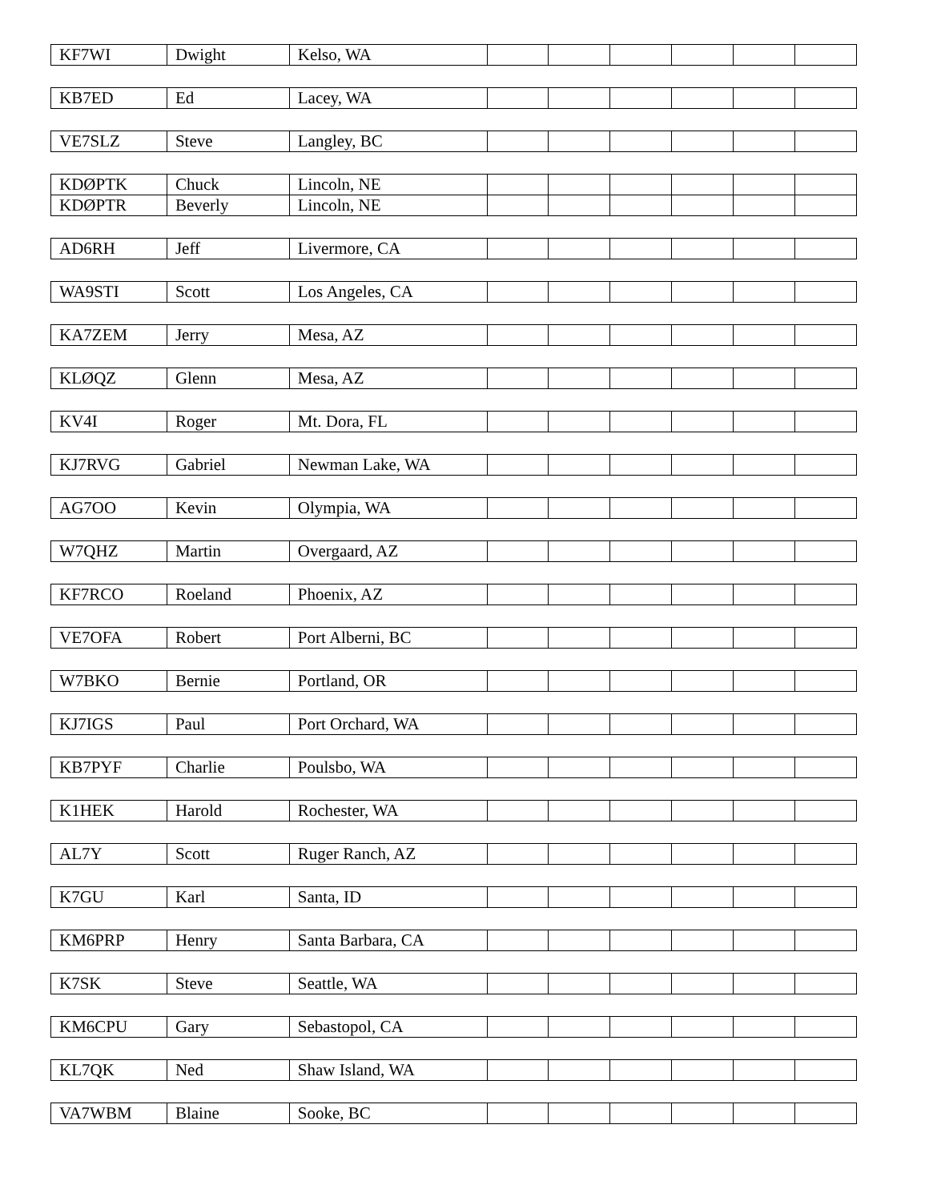| KF7WI | Dwight | Kelso, WA | | | | | | |
| KB7ED | Ed | Lacey, WA | | | | | | |
| VE7SLZ | Steve | Langley, BC | | | | | | |
| KDØPTK | Chuck | Lincoln, NE | | | | | | |
| KDØPTR | Beverly | Lincoln, NE | | | | | | |
| AD6RH | Jeff | Livermore, CA | | | | | | |
| WA9STI | Scott | Los Angeles, CA | | | | | | |
| KA7ZEM | Jerry | Mesa, AZ | | | | | | |
| KLØQZ | Glenn | Mesa, AZ | | | | | | |
| KV4I | Roger | Mt. Dora, FL | | | | | | |
| KJ7RVG | Gabriel | Newman Lake, WA | | | | | | |
| AG7OO | Kevin | Olympia, WA | | | | | | |
| W7QHZ | Martin | Overgaard, AZ | | | | | | |
| KF7RCO | Roeland | Phoenix, AZ | | | | | | |
| VE7OFA | Robert | Port Alberni, BC | | | | | | |
| W7BKO | Bernie | Portland, OR | | | | | | |
| KJ7IGS | Paul | Port Orchard, WA | | | | | | |
| KB7PYF | Charlie | Poulsbo, WA | | | | | | |
| K1HEK | Harold | Rochester, WA | | | | | | |
| AL7Y | Scott | Ruger Ranch, AZ | | | | | | |
| K7GU | Karl | Santa, ID | | | | | | |
| KM6PRP | Henry | Santa Barbara, CA | | | | | | |
| K7SK | Steve | Seattle, WA | | | | | | |
| KM6CPU | Gary | Sebastopol, CA | | | | | | |
| KL7QK | Ned | Shaw Island, WA | | | | | | |
| VA7WBM | Blaine | Sooke, BC | | | | | | |